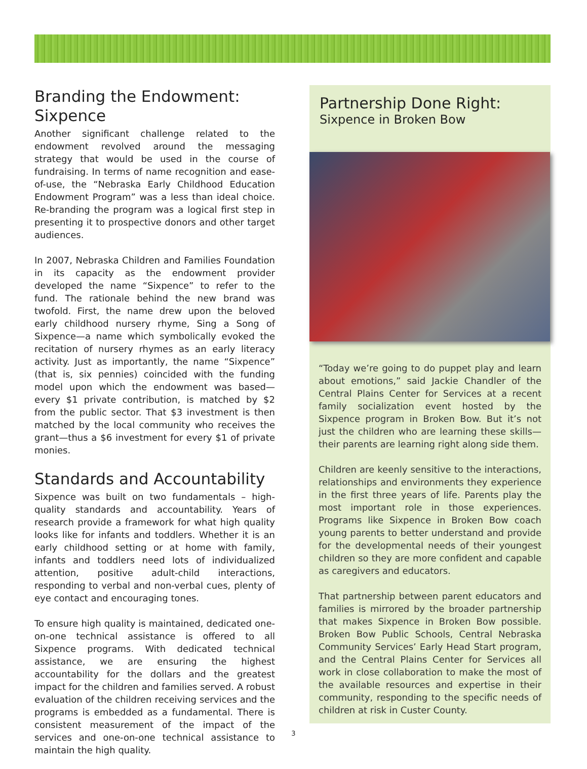Branding the Endowment:
Sixpence
Another significant challenge related to the endowment revolved around the messaging strategy that would be used in the course of fundraising. In terms of name recognition and ease-of-use, the “Nebraska Early Childhood Education Endowment Program” was a less than ideal choice. Re-branding the program was a logical first step in presenting it to prospective donors and other target audiences.
In 2007, Nebraska Children and Families Foundation in its capacity as the endowment provider developed the name “Sixpence” to refer to the fund. The rationale behind the new brand was twofold. First, the name drew upon the beloved early childhood nursery rhyme, Sing a Song of Sixpence—a name which symbolically evoked the recitation of nursery rhymes as an early literacy activity. Just as importantly, the name “Sixpence” (that is, six pennies) coincided with the funding model upon which the endowment was based—every $1 private contribution, is matched by $2 from the public sector. That $3 investment is then matched by the local community who receives the grant—thus a $6 investment for every $1 of private monies.
Standards and Accountability
Sixpence was built on two fundamentals – high-quality standards and accountability. Years of research provide a framework for what high quality looks like for infants and toddlers. Whether it is an early childhood setting or at home with family, infants and toddlers need lots of individualized attention, positive adult-child interactions, responding to verbal and non-verbal cues, plenty of eye contact and encouraging tones.
To ensure high quality is maintained, dedicated one-on-one technical assistance is offered to all Sixpence programs. With dedicated technical assistance, we are ensuring the highest accountability for the dollars and the greatest impact for the children and families served. A robust evaluation of the children receiving services and the programs is embedded as a fundamental. There is consistent measurement of the impact of the services and one-on-one technical assistance to maintain the high quality.
Partnership Done Right:
Sixpence in Broken Bow
“Today we’re going to do puppet play and learn about emotions,” said Jackie Chandler of the Central Plains Center for Services at a recent family socialization event hosted by the Sixpence program in Broken Bow. But it’s not just the children who are learning these skills—their parents are learning right along side them.
Children are keenly sensitive to the interactions, relationships and environments they experience in the first three years of life. Parents play the most important role in those experiences. Programs like Sixpence in Broken Bow coach young parents to better understand and provide for the developmental needs of their youngest children so they are more confident and capable as caregivers and educators.
That partnership between parent educators and families is mirrored by the broader partnership that makes Sixpence in Broken Bow possible. Broken Bow Public Schools, Central Nebraska Community Services’ Early Head Start program, and the Central Plains Center for Services all work in close collaboration to make the most of the available resources and expertise in their community, responding to the specific needs of children at risk in Custer County.
3